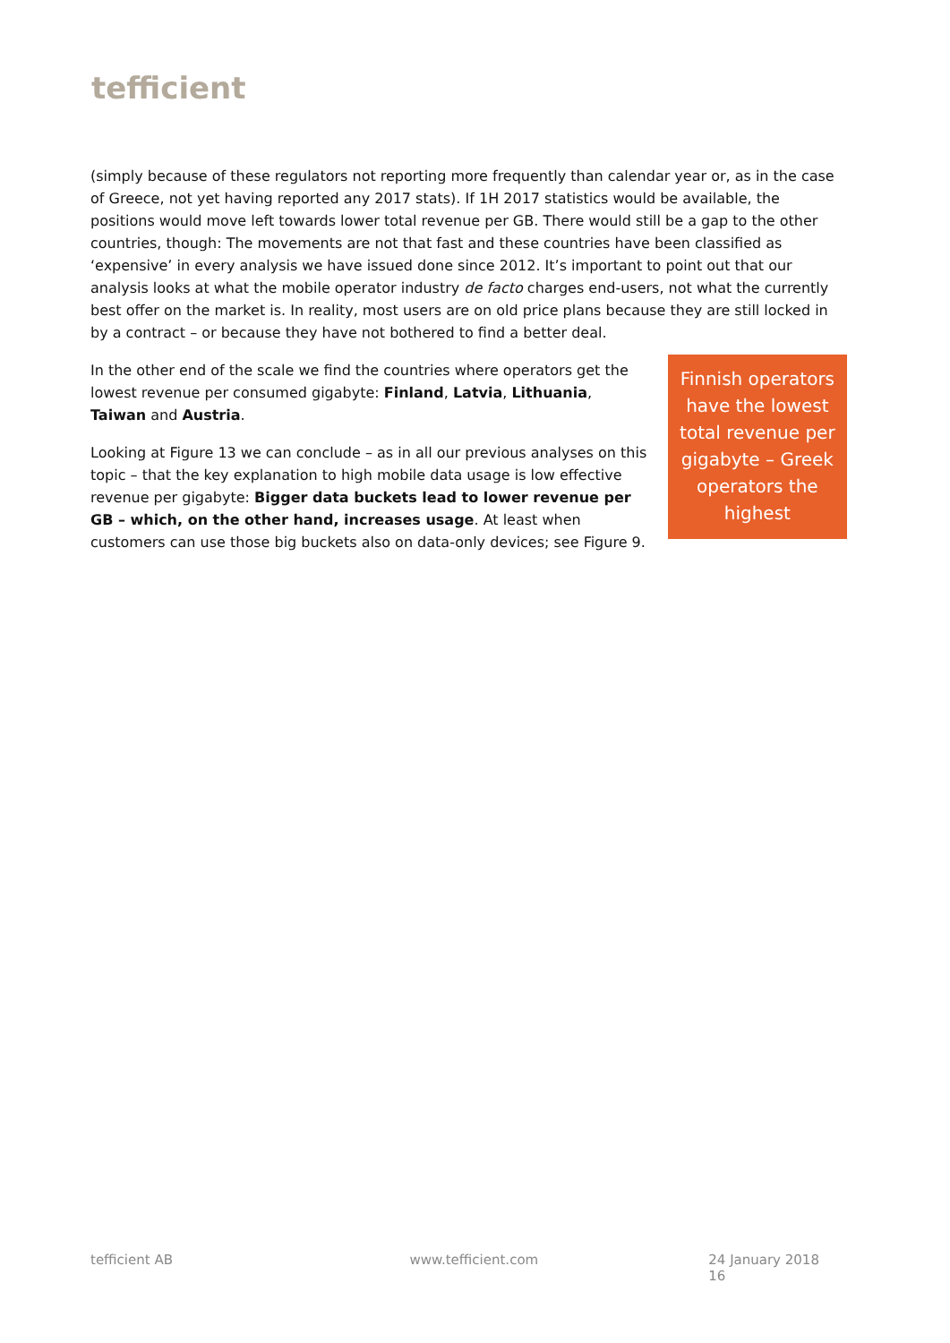tefficient
(simply because of these regulators not reporting more frequently than calendar year or, as in the case of Greece, not yet having reported any 2017 stats). If 1H 2017 statistics would be available, the positions would move left towards lower total revenue per GB. There would still be a gap to the other countries, though: The movements are not that fast and these countries have been classified as ‘expensive’ in every analysis we have issued done since 2012. It’s important to point out that our analysis looks at what the mobile operator industry de facto charges end-users, not what the currently best offer on the market is. In reality, most users are on old price plans because they are still locked in by a contract – or because they have not bothered to find a better deal.
In the other end of the scale we find the countries where operators get the lowest revenue per consumed gigabyte: Finland, Latvia, Lithuania, Taiwan and Austria.
Looking at Figure 13 we can conclude – as in all our previous analyses on this topic – that the key explanation to high mobile data usage is low effective revenue per gigabyte: Bigger data buckets lead to lower revenue per GB – which, on the other hand, increases usage. At least when customers can use those big buckets also on data-only devices; see Figure 9.
Finnish operators have the lowest total revenue per gigabyte – Greek operators the highest
tefficient AB www.tefficient.com 24 January 2018 16